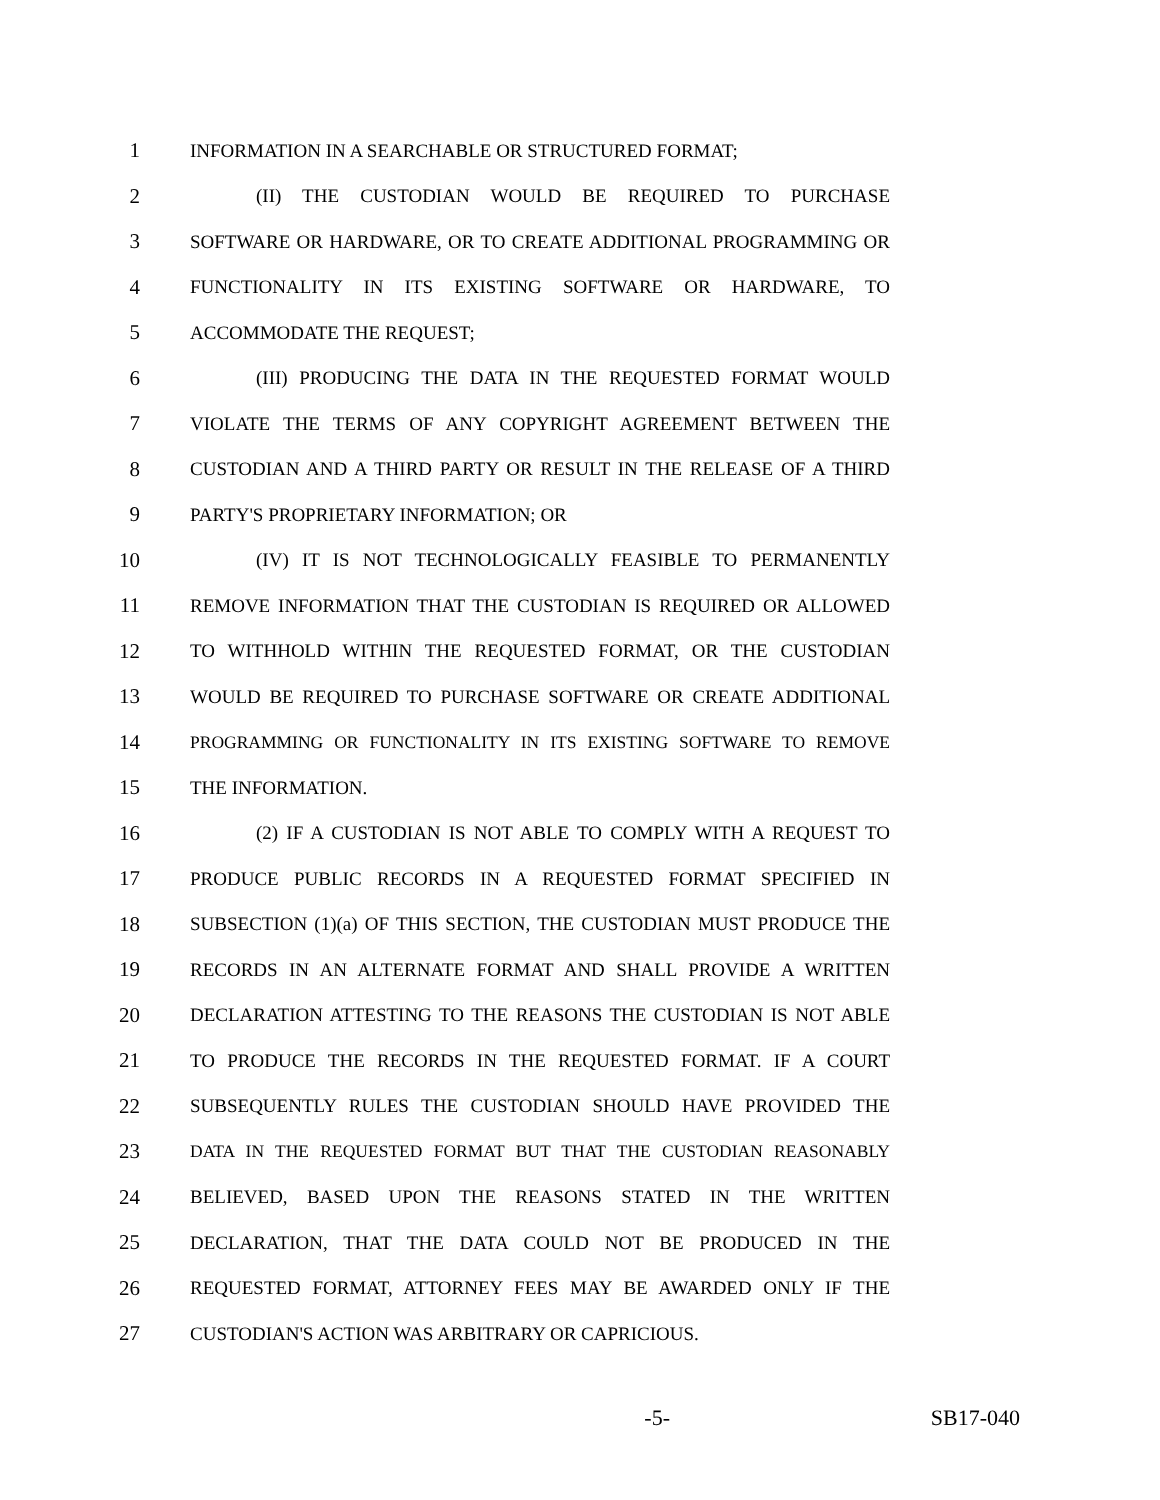1 INFORMATION IN A SEARCHABLE OR STRUCTURED FORMAT;
2 (II) THE CUSTODIAN WOULD BE REQUIRED TO PURCHASE
3 SOFTWARE OR HARDWARE, OR TO CREATE ADDITIONAL PROGRAMMING OR
4 FUNCTIONALITY IN ITS EXISTING SOFTWARE OR HARDWARE, TO
5 ACCOMMODATE THE REQUEST;
6 (III) PRODUCING THE DATA IN THE REQUESTED FORMAT WOULD
7 VIOLATE THE TERMS OF ANY COPYRIGHT AGREEMENT BETWEEN THE
8 CUSTODIAN AND A THIRD PARTY OR RESULT IN THE RELEASE OF A THIRD
9 PARTY'S PROPRIETARY INFORMATION; OR
10 (IV) IT IS NOT TECHNOLOGICALLY FEASIBLE TO PERMANENTLY
11 REMOVE INFORMATION THAT THE CUSTODIAN IS REQUIRED OR ALLOWED
12 TO WITHHOLD WITHIN THE REQUESTED FORMAT, OR THE CUSTODIAN
13 WOULD BE REQUIRED TO PURCHASE SOFTWARE OR CREATE ADDITIONAL
14 PROGRAMMING OR FUNCTIONALITY IN ITS EXISTING SOFTWARE TO REMOVE
15 THE INFORMATION.
16 (2) IF A CUSTODIAN IS NOT ABLE TO COMPLY WITH A REQUEST TO
17 PRODUCE PUBLIC RECORDS IN A REQUESTED FORMAT SPECIFIED IN
18 SUBSECTION (1)(a) OF THIS SECTION, THE CUSTODIAN MUST PRODUCE THE
19 RECORDS IN AN ALTERNATE FORMAT AND SHALL PROVIDE A WRITTEN
20 DECLARATION ATTESTING TO THE REASONS THE CUSTODIAN IS NOT ABLE
21 TO PRODUCE THE RECORDS IN THE REQUESTED FORMAT. IF A COURT
22 SUBSEQUENTLY RULES THE CUSTODIAN SHOULD HAVE PROVIDED THE
23 DATA IN THE REQUESTED FORMAT BUT THAT THE CUSTODIAN REASONABLY
24 BELIEVED, BASED UPON THE REASONS STATED IN THE WRITTEN
25 DECLARATION, THAT THE DATA COULD NOT BE PRODUCED IN THE
26 REQUESTED FORMAT, ATTORNEY FEES MAY BE AWARDED ONLY IF THE
27 CUSTODIAN'S ACTION WAS ARBITRARY OR CAPRICIOUS.
-5- SB17-040